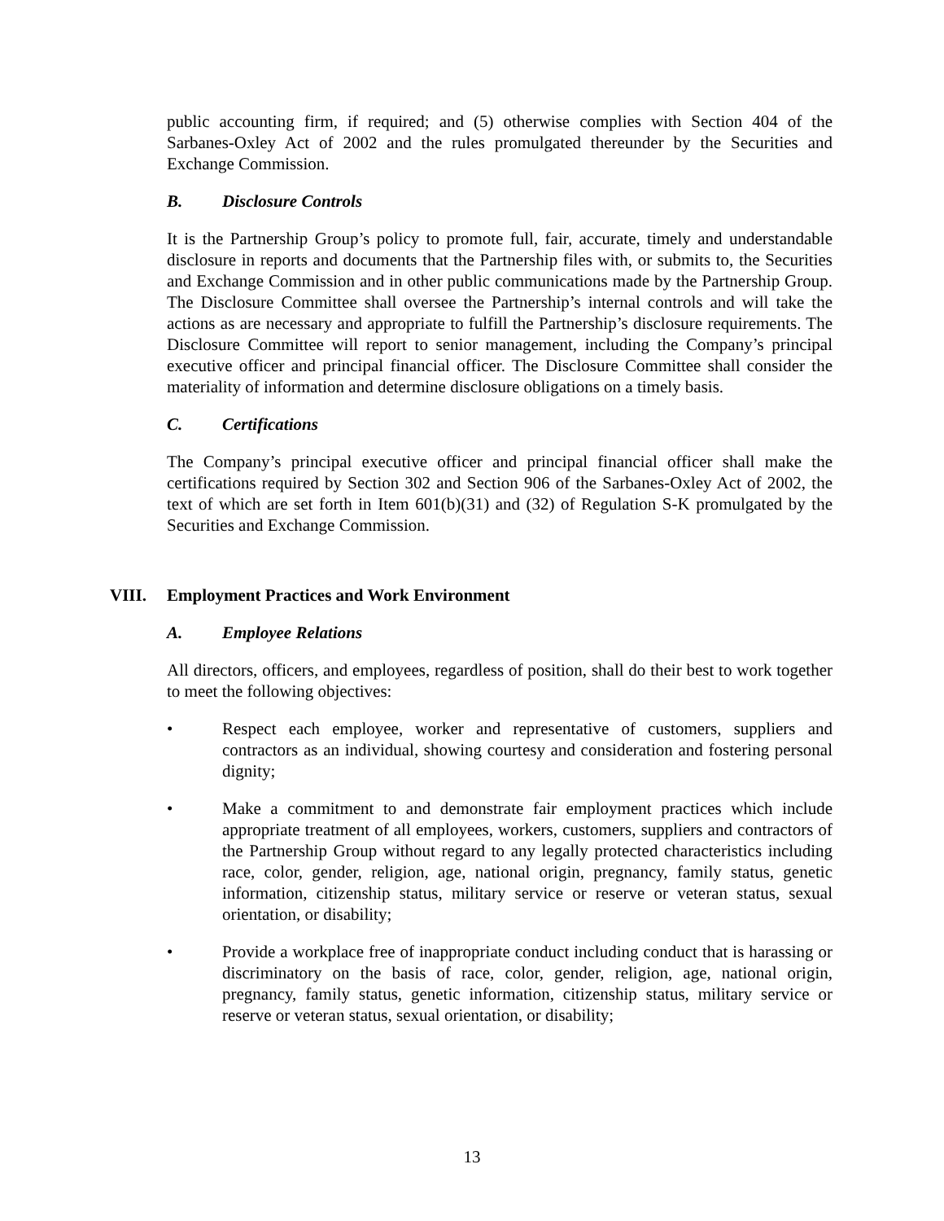public accounting firm, if required; and (5) otherwise complies with Section 404 of the Sarbanes-Oxley Act of 2002 and the rules promulgated thereunder by the Securities and Exchange Commission.
B. Disclosure Controls
It is the Partnership Group’s policy to promote full, fair, accurate, timely and understandable disclosure in reports and documents that the Partnership files with, or submits to, the Securities and Exchange Commission and in other public communications made by the Partnership Group. The Disclosure Committee shall oversee the Partnership’s internal controls and will take the actions as are necessary and appropriate to fulfill the Partnership’s disclosure requirements. The Disclosure Committee will report to senior management, including the Company’s principal executive officer and principal financial officer. The Disclosure Committee shall consider the materiality of information and determine disclosure obligations on a timely basis.
C. Certifications
The Company’s principal executive officer and principal financial officer shall make the certifications required by Section 302 and Section 906 of the Sarbanes-Oxley Act of 2002, the text of which are set forth in Item 601(b)(31) and (32) of Regulation S-K promulgated by the Securities and Exchange Commission.
VIII. Employment Practices and Work Environment
A. Employee Relations
All directors, officers, and employees, regardless of position, shall do their best to work together to meet the following objectives:
• Respect each employee, worker and representative of customers, suppliers and contractors as an individual, showing courtesy and consideration and fostering personal dignity;
• Make a commitment to and demonstrate fair employment practices which include appropriate treatment of all employees, workers, customers, suppliers and contractors of the Partnership Group without regard to any legally protected characteristics including race, color, gender, religion, age, national origin, pregnancy, family status, genetic information, citizenship status, military service or reserve or veteran status, sexual orientation, or disability;
• Provide a workplace free of inappropriate conduct including conduct that is harassing or discriminatory on the basis of race, color, gender, religion, age, national origin, pregnancy, family status, genetic information, citizenship status, military service or reserve or veteran status, sexual orientation, or disability;
13